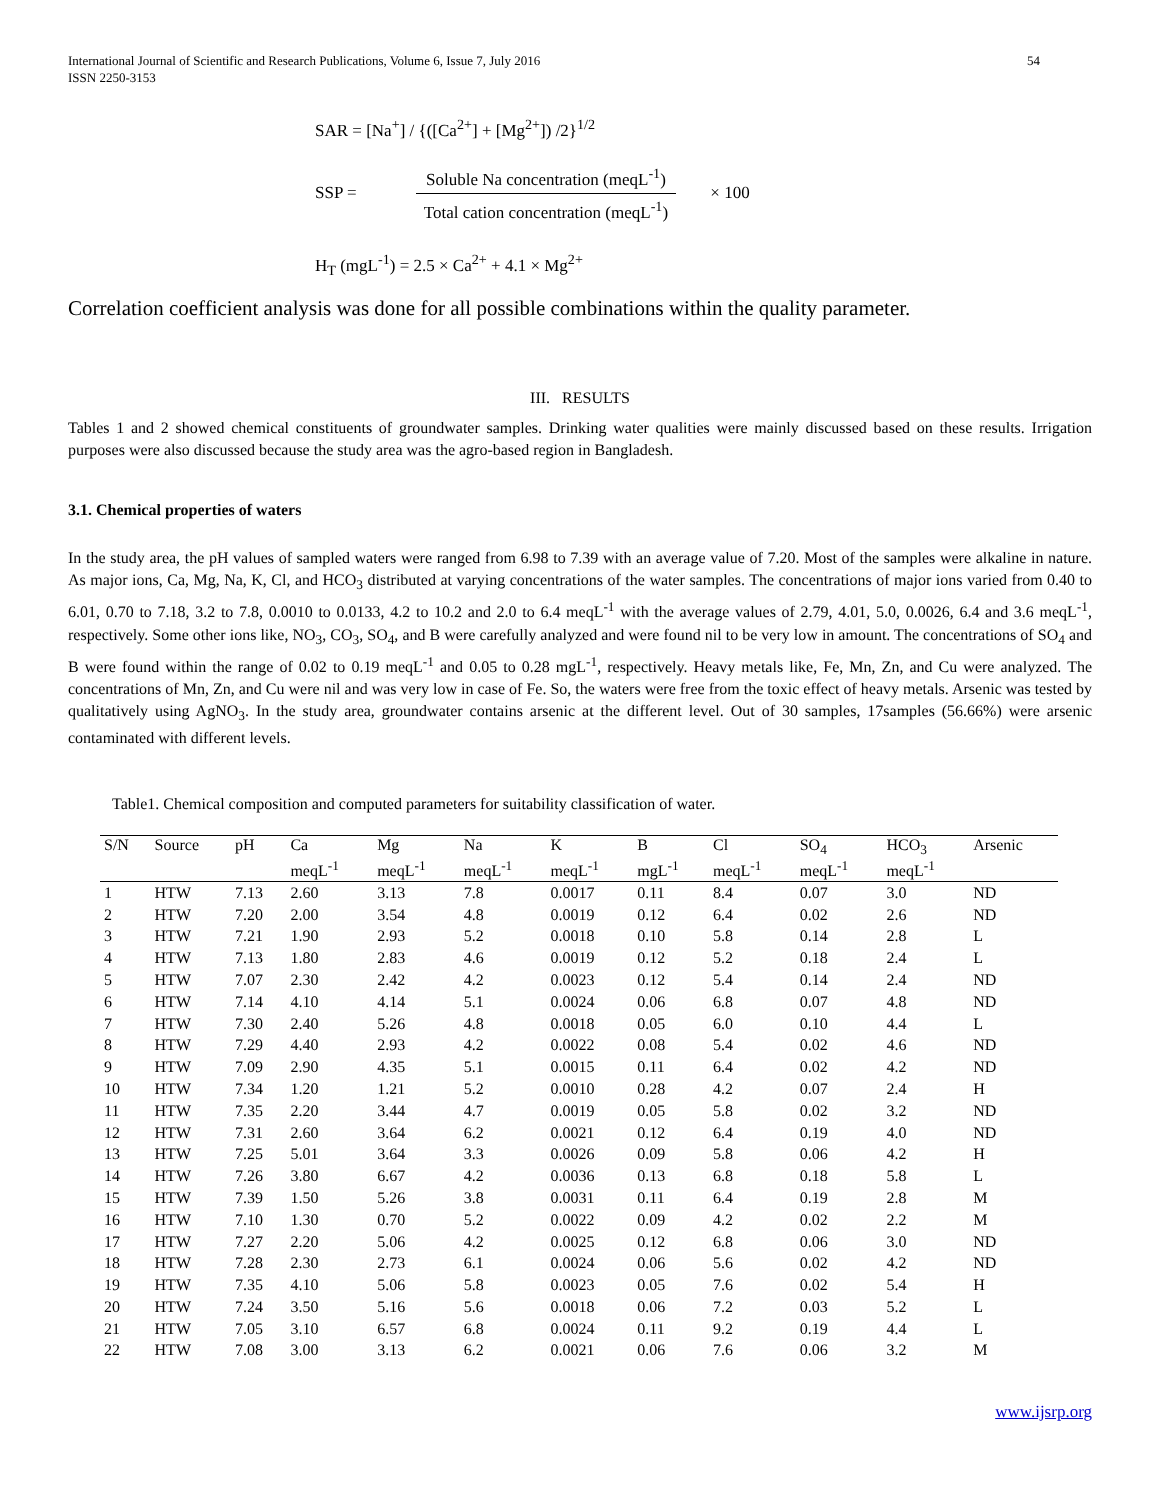International Journal of Scientific and Research Publications, Volume 6, Issue 7, July 2016
ISSN 2250-3153
54
SAR = [Na<sup>+</sup>] / {([Ca<sup>2+</sup>] + [Mg<sup>2+</sup>]) /2}<sup>1/2</sup>
SSP =
Soluble Na concentration (meqL<sup>-1</sup>)
Total cation concentration (meqL<sup>-1</sup>)
× 100
H<sub>T</sub> (mgL<sup>-1</sup>) = 2.5 × Ca<sup>2+</sup> + 4.1 × Mg<sup>2+</sup>
Correlation coefficient analysis was done for all possible combinations within the quality parameter.
III. RESULTS
Tables 1 and 2 showed chemical constituents of groundwater samples. Drinking water qualities were mainly discussed based on these results. Irrigation purposes were also discussed because the study area was the agro-based region in Bangladesh.
3.1. Chemical properties of waters
In the study area, the pH values of sampled waters were ranged from 6.98 to 7.39 with an average value of 7.20. Most of the samples were alkaline in nature. As major ions, Ca, Mg, Na, K, Cl, and HCO<sub>3</sub> distributed at varying concentrations of the water samples. The concentrations of major ions varied from 0.40 to 6.01, 0.70 to 7.18, 3.2 to 7.8, 0.0010 to 0.0133, 4.2 to 10.2 and 2.0 to 6.4 meqL<sup>-1</sup> with the average values of 2.79, 4.01, 5.0, 0.0026, 6.4 and 3.6 meqL<sup>-1</sup>, respectively. Some other ions like, NO<sub>3</sub>, CO<sub>3</sub>, SO<sub>4</sub>, and B were carefully analyzed and were found nil to be very low in amount. The concentrations of SO<sub>4</sub> and B were found within the range of 0.02 to 0.19 meqL<sup>-1</sup> and 0.05 to 0.28 mgL<sup>-1</sup>, respectively. Heavy metals like, Fe, Mn, Zn, and Cu were analyzed. The concentrations of Mn, Zn, and Cu were nil and was very low in case of Fe. So, the waters were free from the toxic effect of heavy metals. Arsenic was tested by qualitatively using AgNO<sub>3</sub>. In the study area, groundwater contains arsenic at the different level. Out of 30 samples, 17samples (56.66%) were arsenic contaminated with different levels.
Table1. Chemical composition and computed parameters for suitability classification of water.
| S/N | Source | pH | Ca | Mg | Na | K | B | Cl | SO<sub>4</sub> | HCO<sub>3</sub> | Arsenic |
| --- | --- | --- | --- | --- | --- | --- | --- | --- | --- | --- | --- |
| | | | meqL<sup>-1</sup> | meqL<sup>-1</sup> | meqL<sup>-1</sup> | meqL<sup>-1</sup> | mgL<sup>-1</sup> | meqL<sup>-1</sup> | meqL<sup>-1</sup> | meqL<sup>-1</sup> | |
| 1 | HTW | 7.13 | 2.60 | 3.13 | 7.8 | 0.0017 | 0.11 | 8.4 | 0.07 | 3.0 | ND |
| 2 | HTW | 7.20 | 2.00 | 3.54 | 4.8 | 0.0019 | 0.12 | 6.4 | 0.02 | 2.6 | ND |
| 3 | HTW | 7.21 | 1.90 | 2.93 | 5.2 | 0.0018 | 0.10 | 5.8 | 0.14 | 2.8 | L |
| 4 | HTW | 7.13 | 1.80 | 2.83 | 4.6 | 0.0019 | 0.12 | 5.2 | 0.18 | 2.4 | L |
| 5 | HTW | 7.07 | 2.30 | 2.42 | 4.2 | 0.0023 | 0.12 | 5.4 | 0.14 | 2.4 | ND |
| 6 | HTW | 7.14 | 4.10 | 4.14 | 5.1 | 0.0024 | 0.06 | 6.8 | 0.07 | 4.8 | ND |
| 7 | HTW | 7.30 | 2.40 | 5.26 | 4.8 | 0.0018 | 0.05 | 6.0 | 0.10 | 4.4 | L |
| 8 | HTW | 7.29 | 4.40 | 2.93 | 4.2 | 0.0022 | 0.08 | 5.4 | 0.02 | 4.6 | ND |
| 9 | HTW | 7.09 | 2.90 | 4.35 | 5.1 | 0.0015 | 0.11 | 6.4 | 0.02 | 4.2 | ND |
| 10 | HTW | 7.34 | 1.20 | 1.21 | 5.2 | 0.0010 | 0.28 | 4.2 | 0.07 | 2.4 | H |
| 11 | HTW | 7.35 | 2.20 | 3.44 | 4.7 | 0.0019 | 0.05 | 5.8 | 0.02 | 3.2 | ND |
| 12 | HTW | 7.31 | 2.60 | 3.64 | 6.2 | 0.0021 | 0.12 | 6.4 | 0.19 | 4.0 | ND |
| 13 | HTW | 7.25 | 5.01 | 3.64 | 3.3 | 0.0026 | 0.09 | 5.8 | 0.06 | 4.2 | H |
| 14 | HTW | 7.26 | 3.80 | 6.67 | 4.2 | 0.0036 | 0.13 | 6.8 | 0.18 | 5.8 | L |
| 15 | HTW | 7.39 | 1.50 | 5.26 | 3.8 | 0.0031 | 0.11 | 6.4 | 0.19 | 2.8 | M |
| 16 | HTW | 7.10 | 1.30 | 0.70 | 5.2 | 0.0022 | 0.09 | 4.2 | 0.02 | 2.2 | M |
| 17 | HTW | 7.27 | 2.20 | 5.06 | 4.2 | 0.0025 | 0.12 | 6.8 | 0.06 | 3.0 | ND |
| 18 | HTW | 7.28 | 2.30 | 2.73 | 6.1 | 0.0024 | 0.06 | 5.6 | 0.02 | 4.2 | ND |
| 19 | HTW | 7.35 | 4.10 | 5.06 | 5.8 | 0.0023 | 0.05 | 7.6 | 0.02 | 5.4 | H |
| 20 | HTW | 7.24 | 3.50 | 5.16 | 5.6 | 0.0018 | 0.06 | 7.2 | 0.03 | 5.2 | L |
| 21 | HTW | 7.05 | 3.10 | 6.57 | 6.8 | 0.0024 | 0.11 | 9.2 | 0.19 | 4.4 | L |
| 22 | HTW | 7.08 | 3.00 | 3.13 | 6.2 | 0.0021 | 0.06 | 7.6 | 0.06 | 3.2 | M |
www.ijsrp.org